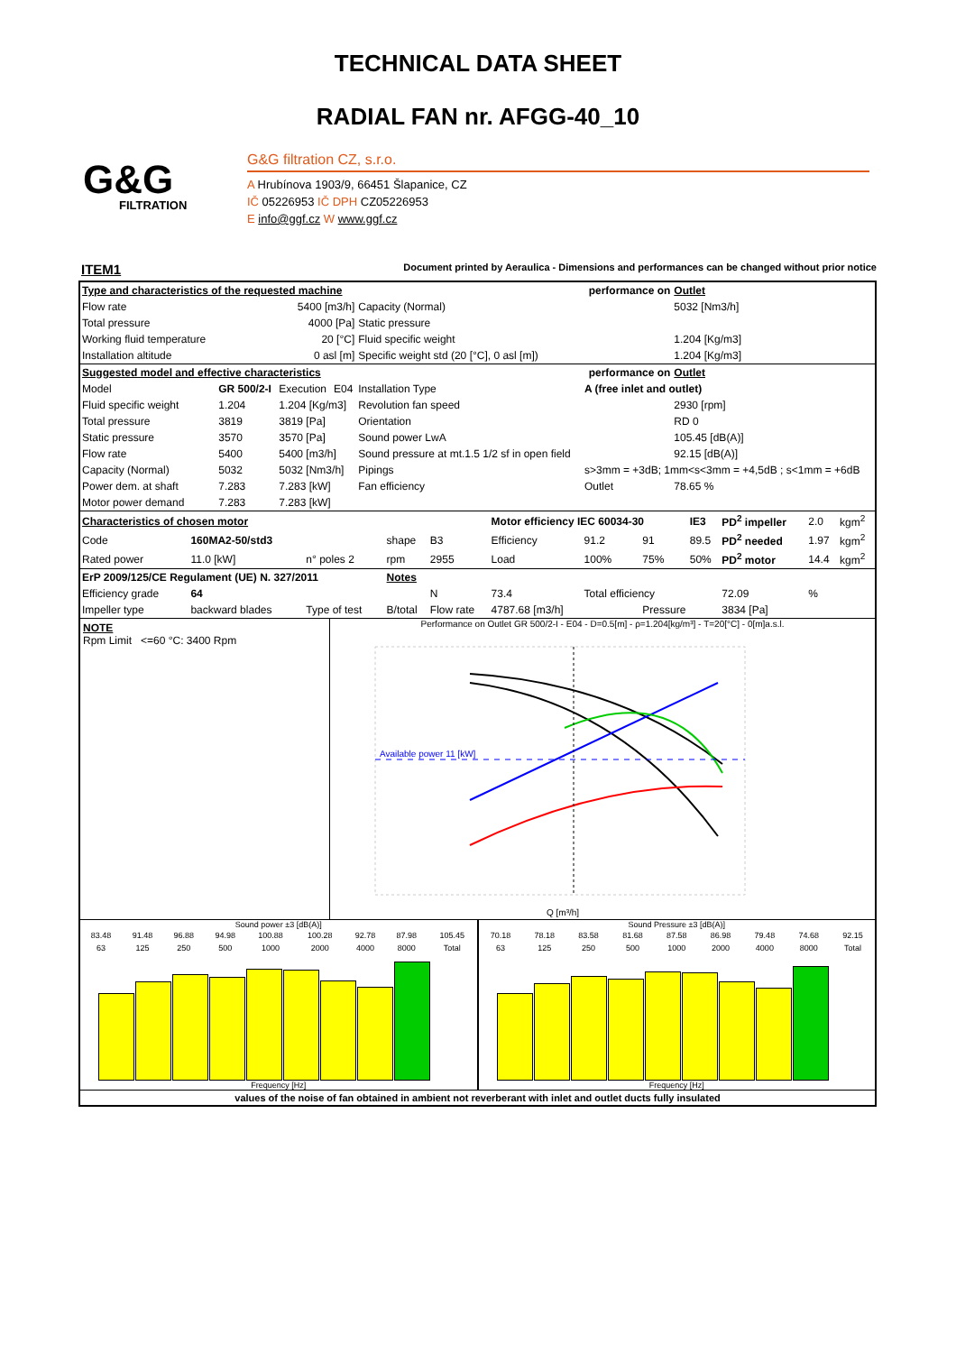TECHNICAL DATA SHEET
RADIAL FAN nr. AFGG-40_10
G&G
FILTRATION
G&G filtration CZ, s.r.o.
A Hrubínova 1903/9, 66451 Šlapanice, CZ
IČ 05226953 IČ DPH CZ05226953
E info@ggf.cz W www.ggf.cz
ITEM1 Document printed by Aeraulica - Dimensions and performances can be changed without prior notice
| Type and characteristics of the requested machine | | | | performance on | | Outlet |
| Flow rate | | 5400 [m3/h] | | Capacity (Normal) | | 5032 [Nm3/h] |
| Total pressure | | 4000 [Pa] | | Static pressure | | |
| Working fluid temperature | | 20 [°C] | | Fluid specific weight | | 1.204 [Kg/m3] |
| Installation altitude | | 0 asl [m] | | Specific weight std (20 [°C], 0 asl [m]) | | 1.204 [Kg/m3] |
| Suggested model and effective characteristics | | | | performance on | | Outlet |
| Model | GR 500/2-I | Execution | E04 | Installation Type | A (free inlet and outlet) | |
| Fluid specific weight | 1.204 | 1.204 [Kg/m3] | | Revolution fan speed | | 2930 [rpm] |
| Total pressure | 3819 | 3819 [Pa] | | Orientation | | RD 0 |
| Static pressure | 3570 | 3570 [Pa] | | Sound power LwA | | 105.45 [dB(A)] |
| Flow rate | 5400 | 5400 [m3/h] | | Sound pressure at mt.1.5 1/2 sf in open field | | 92.15 [dB(A)] |
| Capacity (Normal) | 5032 | 5032 [Nm3/h] | | Pipings | s>3mm = +3dB; 1mm<s<3mm = +4,5dB ; s<1mm = +6dB | |
| Power dem. at shaft | 7.283 | 7.283 [kW] | | Fan efficiency | Outlet | 78.65 % |
| Motor power demand | 7.283 | 7.283 [kW] | | | | |
| Characteristics of chosen motor | | | | | Motor efficiency IEC 60034-30 | | | IE3 | PD<sup>2</sup> impeller | 2.0 | kgm<sup>2</sup> |
| Code | 160MA2-50/std3 | | shape | B3 | Efficiency | 91.2 | 91 | 89.5 | PD<sup>2</sup> needed | 1.97 | kgm<sup>2</sup> |
| Rated power | 11.0 [kW] | n° poles 2 | rpm | 2955 | Load | 100% | 75% | 50% | PD<sup>2</sup> motor | 14.4 | kgm<sup>2</sup> |
| ErP 2009/125/CE Regulament (UE) N. 327/2011 | | | Notes | | | | | | | | |
| Efficiency grade | 64 | | | N | 73.4 | Total efficiency | | | 72.09 | % | |
| Impeller type | backward blades | Type of test | B/total | Flow rate | 4787.68 [m3/h] | | Pressure | | 3834 [Pa] | | |
NOTE
Rpm Limit <=60 °C: 3400 Rpm
Performance on Outlet GR 500/2-I - E04 - D=0.5[m] - ρ=1.204[kg/m³] - T=20[°C] - 0[m]a.s.l.
Available power 11 [kW]
Q [m³/h]
Sound power ±3 [dB(A)]
| 83.48 | 91.48 | 96.88 | 94.98 | 100.88 | 100.28 | 92.78 | 87.98 | 105.45 |
| 63 | 125 | 250 | 500 | 1000 | 2000 | 4000 | 8000 | Total |
Frequency [Hz]
Sound Pressure ±3 [dB(A)]
| 70.18 | 78.18 | 83.58 | 81.68 | 87.58 | 86.98 | 79.48 | 74.68 | 92.15 |
| 63 | 125 | 250 | 500 | 1000 | 2000 | 4000 | 8000 | Total |
Frequency [Hz]
values of the noise of fan obtained in ambient not reverberant with inlet and outlet ducts fully insulated